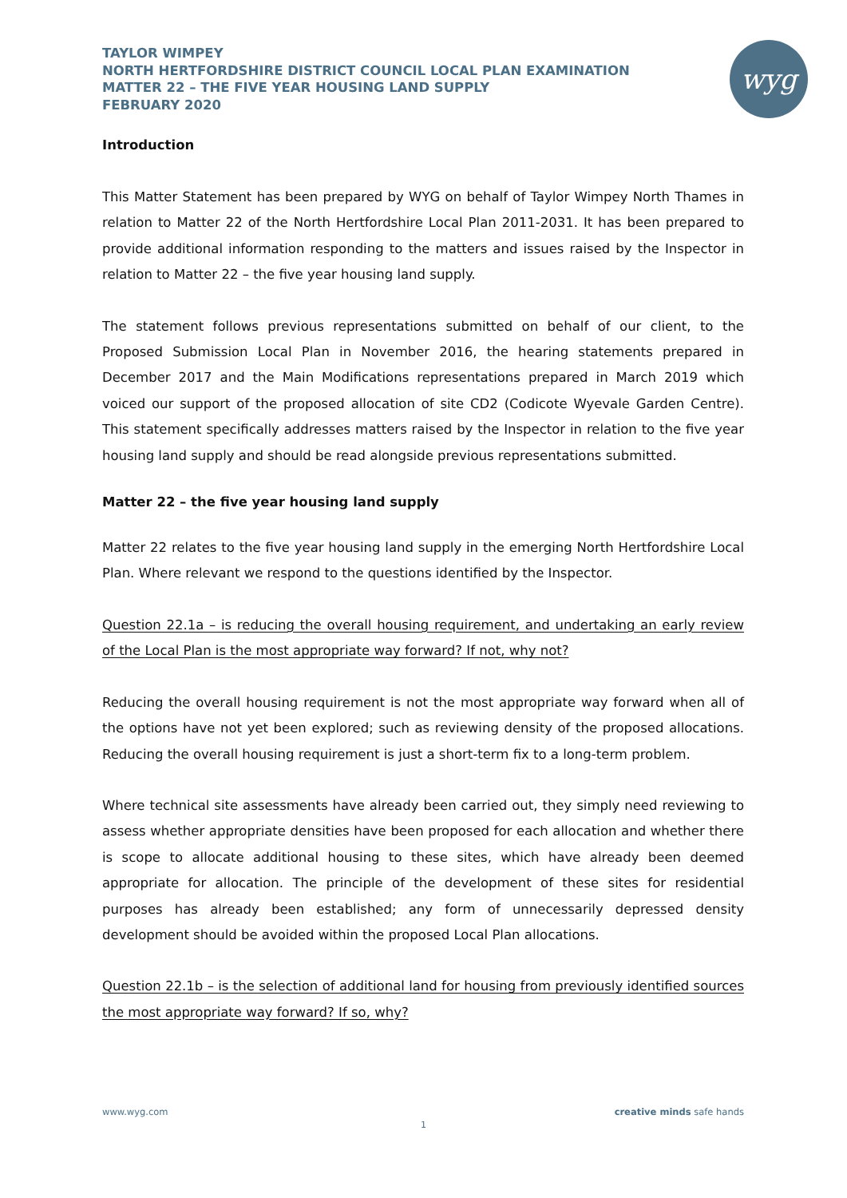wyg
TAYLOR WIMPEY
NORTH HERTFORDSHIRE DISTRICT COUNCIL LOCAL PLAN EXAMINATION
MATTER 22 – THE FIVE YEAR HOUSING LAND SUPPLY
FEBRUARY 2020
Introduction
This Matter Statement has been prepared by WYG on behalf of Taylor Wimpey North Thames in relation to Matter 22 of the North Hertfordshire Local Plan 2011-2031. It has been prepared to provide additional information responding to the matters and issues raised by the Inspector in relation to Matter 22 – the five year housing land supply.
The statement follows previous representations submitted on behalf of our client, to the Proposed Submission Local Plan in November 2016, the hearing statements prepared in December 2017 and the Main Modifications representations prepared in March 2019 which voiced our support of the proposed allocation of site CD2 (Codicote Wyevale Garden Centre). This statement specifically addresses matters raised by the Inspector in relation to the five year housing land supply and should be read alongside previous representations submitted.
Matter 22 – the five year housing land supply
Matter 22 relates to the five year housing land supply in the emerging North Hertfordshire Local Plan. Where relevant we respond to the questions identified by the Inspector.
Question 22.1a – is reducing the overall housing requirement, and undertaking an early review of the Local Plan is the most appropriate way forward? If not, why not?
Reducing the overall housing requirement is not the most appropriate way forward when all of the options have not yet been explored; such as reviewing density of the proposed allocations. Reducing the overall housing requirement is just a short-term fix to a long-term problem.
Where technical site assessments have already been carried out, they simply need reviewing to assess whether appropriate densities have been proposed for each allocation and whether there is scope to allocate additional housing to these sites, which have already been deemed appropriate for allocation. The principle of the development of these sites for residential purposes has already been established; any form of unnecessarily depressed density development should be avoided within the proposed Local Plan allocations.
Question 22.1b – is the selection of additional land for housing from previously identified sources the most appropriate way forward? If so, why?
www.wyg.com creative minds safe hands
1